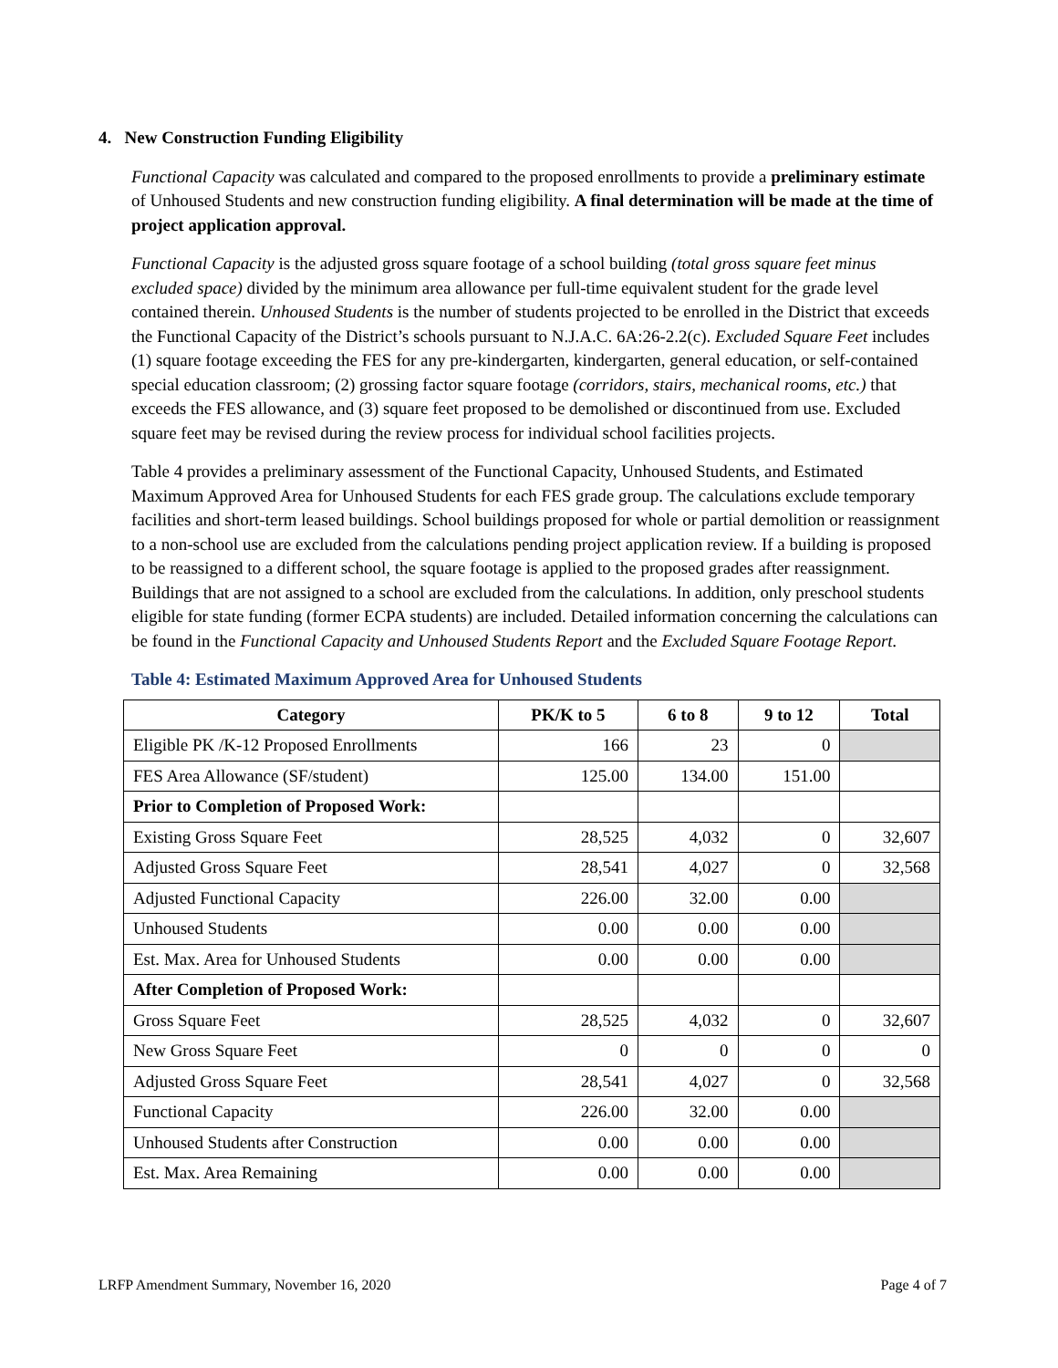4. New Construction Funding Eligibility
Functional Capacity was calculated and compared to the proposed enrollments to provide a preliminary estimate of Unhoused Students and new construction funding eligibility. A final determination will be made at the time of project application approval.
Functional Capacity is the adjusted gross square footage of a school building (total gross square feet minus excluded space) divided by the minimum area allowance per full-time equivalent student for the grade level contained therein. Unhoused Students is the number of students projected to be enrolled in the District that exceeds the Functional Capacity of the District’s schools pursuant to N.J.A.C. 6A:26-2.2(c). Excluded Square Feet includes (1) square footage exceeding the FES for any pre-kindergarten, kindergarten, general education, or self-contained special education classroom; (2) grossing factor square footage (corridors, stairs, mechanical rooms, etc.) that exceeds the FES allowance, and (3) square feet proposed to be demolished or discontinued from use. Excluded square feet may be revised during the review process for individual school facilities projects.
Table 4 provides a preliminary assessment of the Functional Capacity, Unhoused Students, and Estimated Maximum Approved Area for Unhoused Students for each FES grade group. The calculations exclude temporary facilities and short-term leased buildings. School buildings proposed for whole or partial demolition or reassignment to a non-school use are excluded from the calculations pending project application review. If a building is proposed to be reassigned to a different school, the square footage is applied to the proposed grades after reassignment. Buildings that are not assigned to a school are excluded from the calculations. In addition, only preschool students eligible for state funding (former ECPA students) are included. Detailed information concerning the calculations can be found in the Functional Capacity and Unhoused Students Report and the Excluded Square Footage Report.
Table 4: Estimated Maximum Approved Area for Unhoused Students
| Category | PK/K to 5 | 6 to 8 | 9 to 12 | Total |
| --- | --- | --- | --- | --- |
| Eligible PK /K-12 Proposed Enrollments | 166 | 23 | 0 | |
| FES Area Allowance (SF/student) | 125.00 | 134.00 | 151.00 | |
| Prior to Completion of Proposed Work: | | | | |
| Existing Gross Square Feet | 28,525 | 4,032 | 0 | 32,607 |
| Adjusted Gross Square Feet | 28,541 | 4,027 | 0 | 32,568 |
| Adjusted Functional Capacity | 226.00 | 32.00 | 0.00 | |
| Unhoused Students | 0.00 | 0.00 | 0.00 | |
| Est. Max. Area for Unhoused Students | 0.00 | 0.00 | 0.00 | |
| After Completion of Proposed Work: | | | | |
| Gross Square Feet | 28,525 | 4,032 | 0 | 32,607 |
| New Gross Square Feet | 0 | 0 | 0 | 0 |
| Adjusted Gross Square Feet | 28,541 | 4,027 | 0 | 32,568 |
| Functional Capacity | 226.00 | 32.00 | 0.00 | |
| Unhoused Students after Construction | 0.00 | 0.00 | 0.00 | |
| Est. Max. Area Remaining | 0.00 | 0.00 | 0.00 | |
LRFP Amendment Summary, November 16, 2020 Page 4 of 7